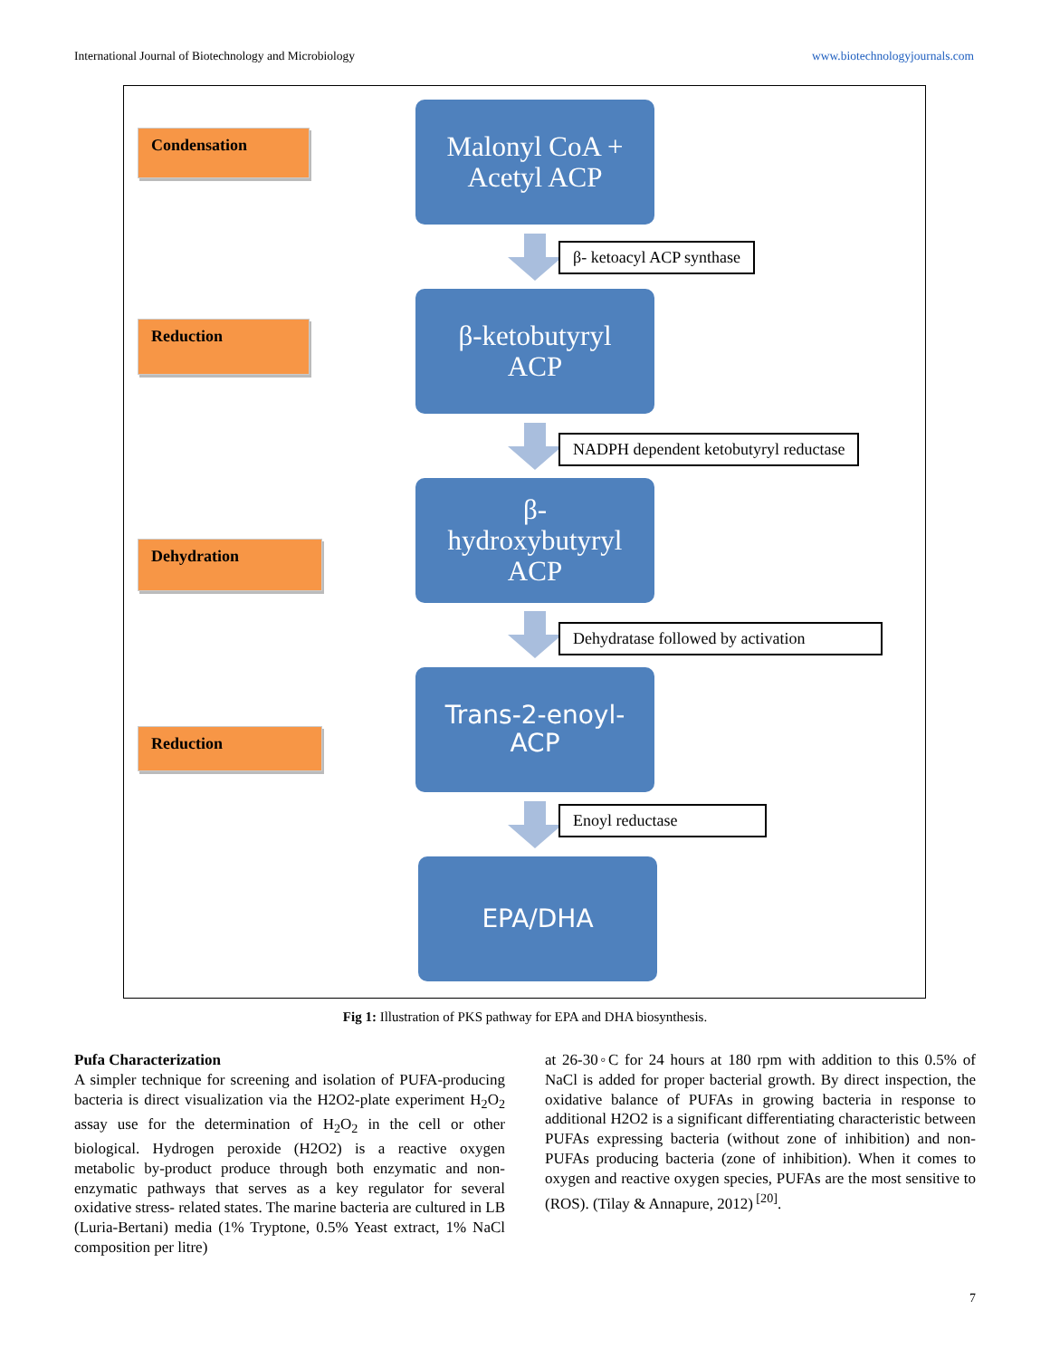International Journal of Biotechnology and Microbiology www.biotechnologyjournals.com
Condensation
Malonyl CoA +
Acetyl ACP
β- ketoacyl ACP synthase
Reduction
β-ketobutyryl
ACP
NADPH dependent ketobutyryl reductase
Dehydration
β-
hydroxybutyryl
ACP
Dehydratase followed by activation
Reduction
Trans-2-enoyl-
ACP
Enoyl reductase
EPA/DHA
Fig 1: Illustration of PKS pathway for EPA and DHA biosynthesis.
Pufa Characterization
A simpler technique for screening and isolation of PUFA-producing bacteria is direct visualization via the H2O2-plate experiment H<sub>2</sub>O<sub>2</sub> assay use for the determination of H<sub>2</sub>O<sub>2</sub> in the cell or other biological. Hydrogen peroxide (H2O2) is a reactive oxygen metabolic by-product produce through both enzymatic and non- enzymatic pathways that serves as a key regulator for several oxidative stress- related states. The marine bacteria are cultured in LB (Luria-Bertani) media (1% Tryptone, 0.5% Yeast extract, 1% NaCl composition per litre)
at 26-30◦C for 24 hours at 180 rpm with addition to this 0.5% of NaCl is added for proper bacterial growth. By direct inspection, the oxidative balance of PUFAs in growing bacteria in response to additional H2O2 is a significant differentiating characteristic between PUFAs expressing bacteria (without zone of inhibition) and non-PUFAs producing bacteria (zone of inhibition). When it comes to oxygen and reactive oxygen species, PUFAs are the most sensitive to (ROS). (Tilay & Annapure, 2012)<sup>[20]</sup>.
7